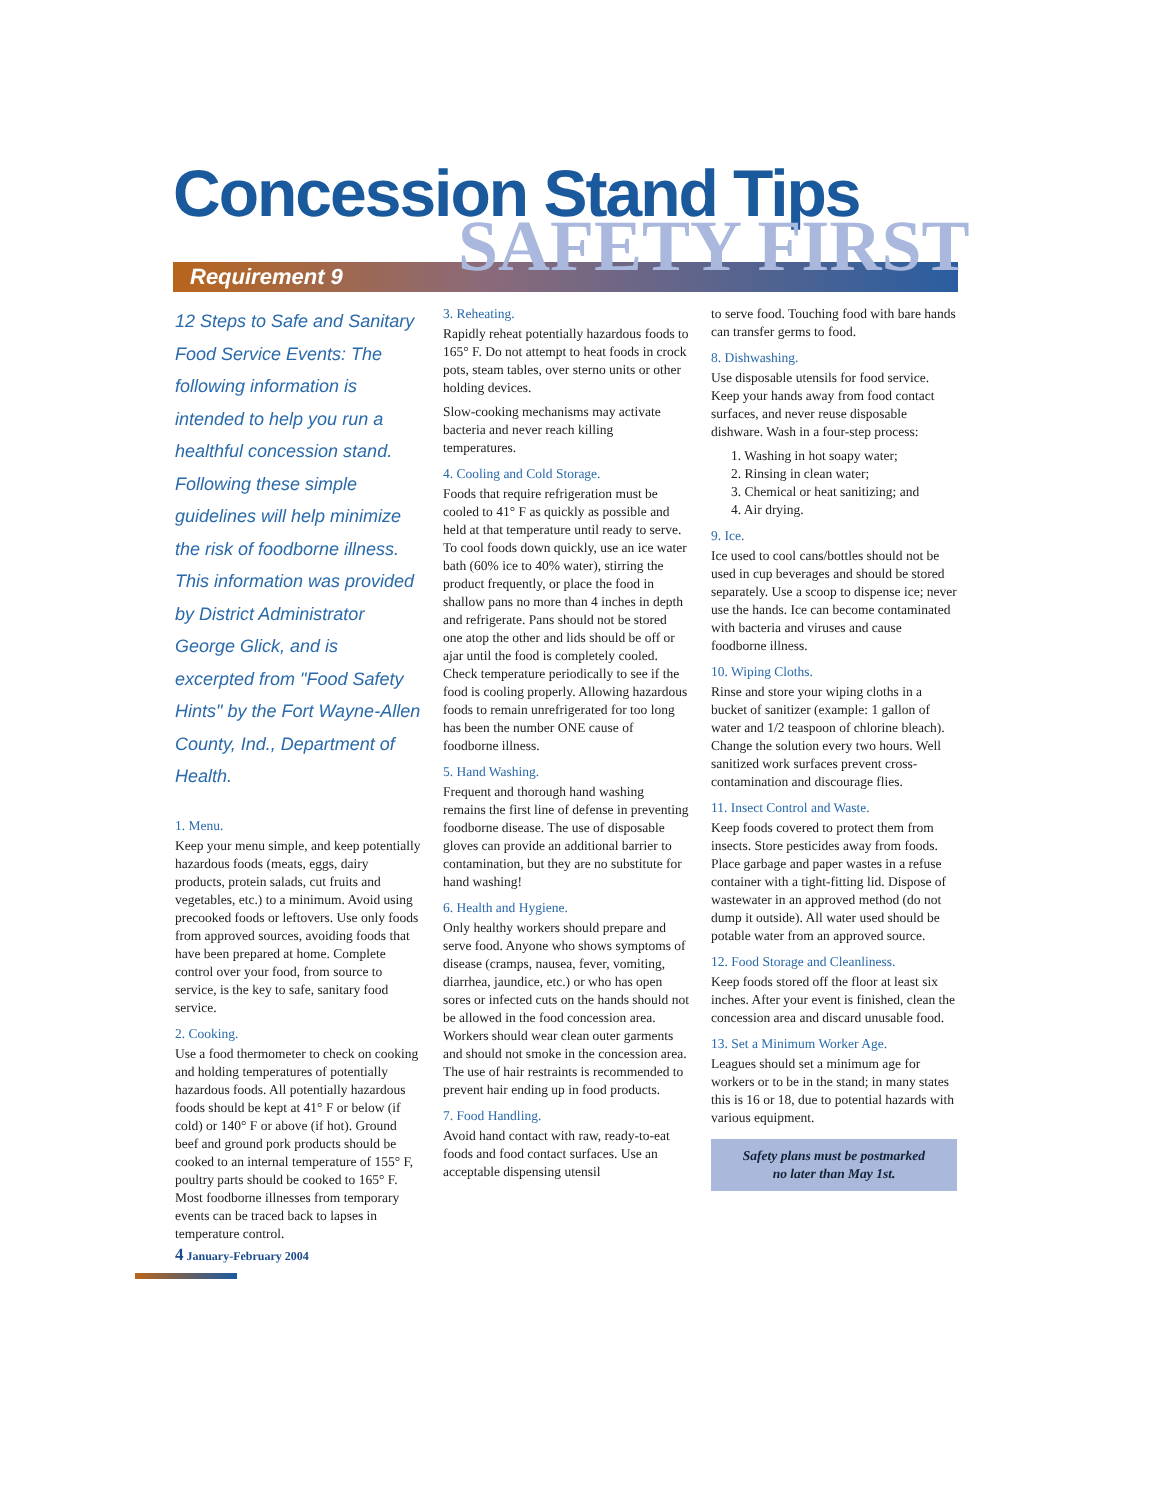Concession Stand Tips
SAFETY FIRST
Requirement 9
12 Steps to Safe and Sanitary Food Service Events: The following information is intended to help you run a healthful concession stand. Following these simple guidelines will help minimize the risk of foodborne illness. This information was provided by District Administrator George Glick, and is excerpted from "Food Safety Hints" by the Fort Wayne-Allen County, Ind., Department of Health.
1. Menu.
Keep your menu simple, and keep potentially hazardous foods (meats, eggs, dairy products, protein salads, cut fruits and vegetables, etc.) to a minimum. Avoid using precooked foods or leftovers. Use only foods from approved sources, avoiding foods that have been prepared at home. Complete control over your food, from source to service, is the key to safe, sanitary food service.
2. Cooking.
Use a food thermometer to check on cooking and holding temperatures of potentially hazardous foods. All potentially hazardous foods should be kept at 41° F or below (if cold) or 140° F or above (if hot). Ground beef and ground pork products should be cooked to an internal temperature of 155° F, poultry parts should be cooked to 165° F. Most foodborne illnesses from temporary events can be traced back to lapses in temperature control.
3. Reheating.
Rapidly reheat potentially hazardous foods to 165° F. Do not attempt to heat foods in crock pots, steam tables, over sterno units or other holding devices.
Slow-cooking mechanisms may activate bacteria and never reach killing temperatures.
4. Cooling and Cold Storage.
Foods that require refrigeration must be cooled to 41° F as quickly as possible and held at that temperature until ready to serve. To cool foods down quickly, use an ice water bath (60% ice to 40% water), stirring the product frequently, or place the food in shallow pans no more than 4 inches in depth and refrigerate. Pans should not be stored one atop the other and lids should be off or ajar until the food is completely cooled. Check temperature periodically to see if the food is cooling properly. Allowing hazardous foods to remain unrefrigerated for too long has been the number ONE cause of foodborne illness.
5. Hand Washing.
Frequent and thorough hand washing remains the first line of defense in preventing foodborne disease. The use of disposable gloves can provide an additional barrier to contamination, but they are no substitute for hand washing!
6. Health and Hygiene.
Only healthy workers should prepare and serve food. Anyone who shows symptoms of disease (cramps, nausea, fever, vomiting, diarrhea, jaundice, etc.) or who has open sores or infected cuts on the hands should not be allowed in the food concession area. Workers should wear clean outer garments and should not smoke in the concession area. The use of hair restraints is recommended to prevent hair ending up in food products.
7. Food Handling.
Avoid hand contact with raw, ready-to-eat foods and food contact surfaces. Use an acceptable dispensing utensil
to serve food. Touching food with bare hands can transfer germs to food.
8. Dishwashing.
Use disposable utensils for food service. Keep your hands away from food contact surfaces, and never reuse disposable dishware. Wash in a four-step process:
1. Washing in hot soapy water;
2. Rinsing in clean water;
3. Chemical or heat sanitizing; and
4. Air drying.
9. Ice.
Ice used to cool cans/bottles should not be used in cup beverages and should be stored separately. Use a scoop to dispense ice; never use the hands. Ice can become contaminated with bacteria and viruses and cause foodborne illness.
10. Wiping Cloths.
Rinse and store your wiping cloths in a bucket of sanitizer (example: 1 gallon of water and 1/2 teaspoon of chlorine bleach). Change the solution every two hours. Well sanitized work surfaces prevent cross-contamination and discourage flies.
11. Insect Control and Waste.
Keep foods covered to protect them from insects. Store pesticides away from foods. Place garbage and paper wastes in a refuse container with a tight-fitting lid. Dispose of wastewater in an approved method (do not dump it outside). All water used should be potable water from an approved source.
12. Food Storage and Cleanliness.
Keep foods stored off the floor at least six inches. After your event is finished, clean the concession area and discard unusable food.
13. Set a Minimum Worker Age.
Leagues should set a minimum age for workers or to be in the stand; in many states this is 16 or 18, due to potential hazards with various equipment.
Safety plans must be postmarked
no later than May 1st.
4 January-February 2004